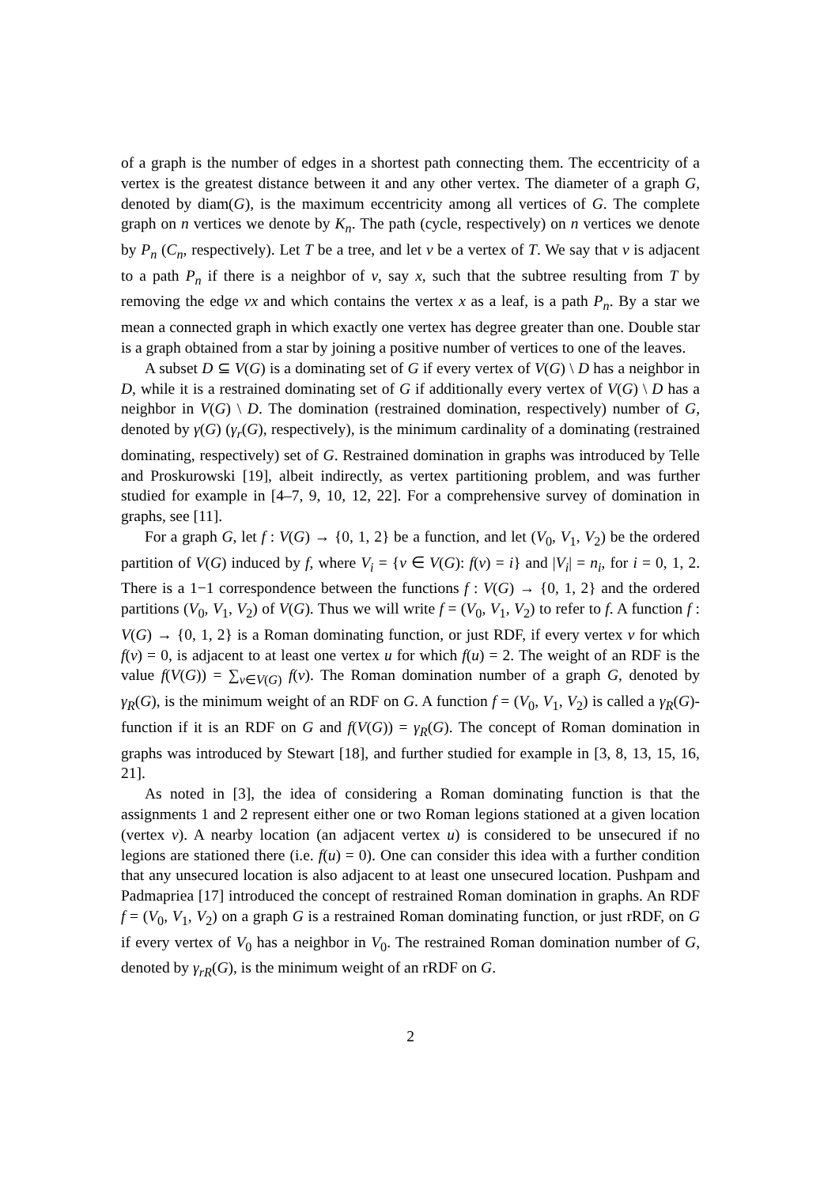of a graph is the number of edges in a shortest path connecting them. The eccentricity of a vertex is the greatest distance between it and any other vertex. The diameter of a graph G, denoted by diam(G), is the maximum eccentricity among all vertices of G. The complete graph on n vertices we denote by K<sub>n</sub>. The path (cycle, respectively) on n vertices we denote by P<sub>n</sub> (C<sub>n</sub>, respectively). Let T be a tree, and let v be a vertex of T. We say that v is adjacent to a path P<sub>n</sub> if there is a neighbor of v, say x, such that the subtree resulting from T by removing the edge vx and which contains the vertex x as a leaf, is a path P<sub>n</sub>. By a star we mean a connected graph in which exactly one vertex has degree greater than one. Double star is a graph obtained from a star by joining a positive number of vertices to one of the leaves.
A subset D ⊆ V(G) is a dominating set of G if every vertex of V(G) \ D has a neighbor in D, while it is a restrained dominating set of G if additionally every vertex of V(G) \ D has a neighbor in V(G) \ D. The domination (restrained domination, respectively) number of G, denoted by γ(G) (γ<sub>r</sub>(G), respectively), is the minimum cardinality of a dominating (restrained dominating, respectively) set of G. Restrained domination in graphs was introduced by Telle and Proskurowski [19], albeit indirectly, as vertex partitioning problem, and was further studied for example in [4–7, 9, 10, 12, 22]. For a comprehensive survey of domination in graphs, see [11].
For a graph G, let f : V(G) → {0, 1, 2} be a function, and let (V<sub>0</sub>, V<sub>1</sub>, V<sub>2</sub>) be the ordered partition of V(G) induced by f, where V<sub>i</sub> = {v ∈ V(G): f(v) = i} and |V<sub>i</sub>| = n<sub>i</sub>, for i = 0, 1, 2. There is a 1−1 correspondence between the functions f : V(G) → {0, 1, 2} and the ordered partitions (V<sub>0</sub>, V<sub>1</sub>, V<sub>2</sub>) of V(G). Thus we will write f = (V<sub>0</sub>, V<sub>1</sub>, V<sub>2</sub>) to refer to f. A function f : V(G) → {0, 1, 2} is a Roman dominating function, or just RDF, if every vertex v for which f(v) = 0, is adjacent to at least one vertex u for which f(u) = 2. The weight of an RDF is the value f(V(G)) = ∑<sub>v∈V(G)</sub> f(v). The Roman domination number of a graph G, denoted by γ<sub>R</sub>(G), is the minimum weight of an RDF on G. A function f = (V<sub>0</sub>, V<sub>1</sub>, V<sub>2</sub>) is called a γ<sub>R</sub>(G)-function if it is an RDF on G and f(V(G)) = γ<sub>R</sub>(G). The concept of Roman domination in graphs was introduced by Stewart [18], and further studied for example in [3, 8, 13, 15, 16, 21].
As noted in [3], the idea of considering a Roman dominating function is that the assignments 1 and 2 represent either one or two Roman legions stationed at a given location (vertex v). A nearby location (an adjacent vertex u) is considered to be unsecured if no legions are stationed there (i.e. f(u) = 0). One can consider this idea with a further condition that any unsecured location is also adjacent to at least one unsecured location. Pushpam and Padmapriea [17] introduced the concept of restrained Roman domination in graphs. An RDF f = (V<sub>0</sub>, V<sub>1</sub>, V<sub>2</sub>) on a graph G is a restrained Roman dominating function, or just rRDF, on G if every vertex of V<sub>0</sub> has a neighbor in V<sub>0</sub>. The restrained Roman domination number of G, denoted by γ<sub>rR</sub>(G), is the minimum weight of an rRDF on G.
2